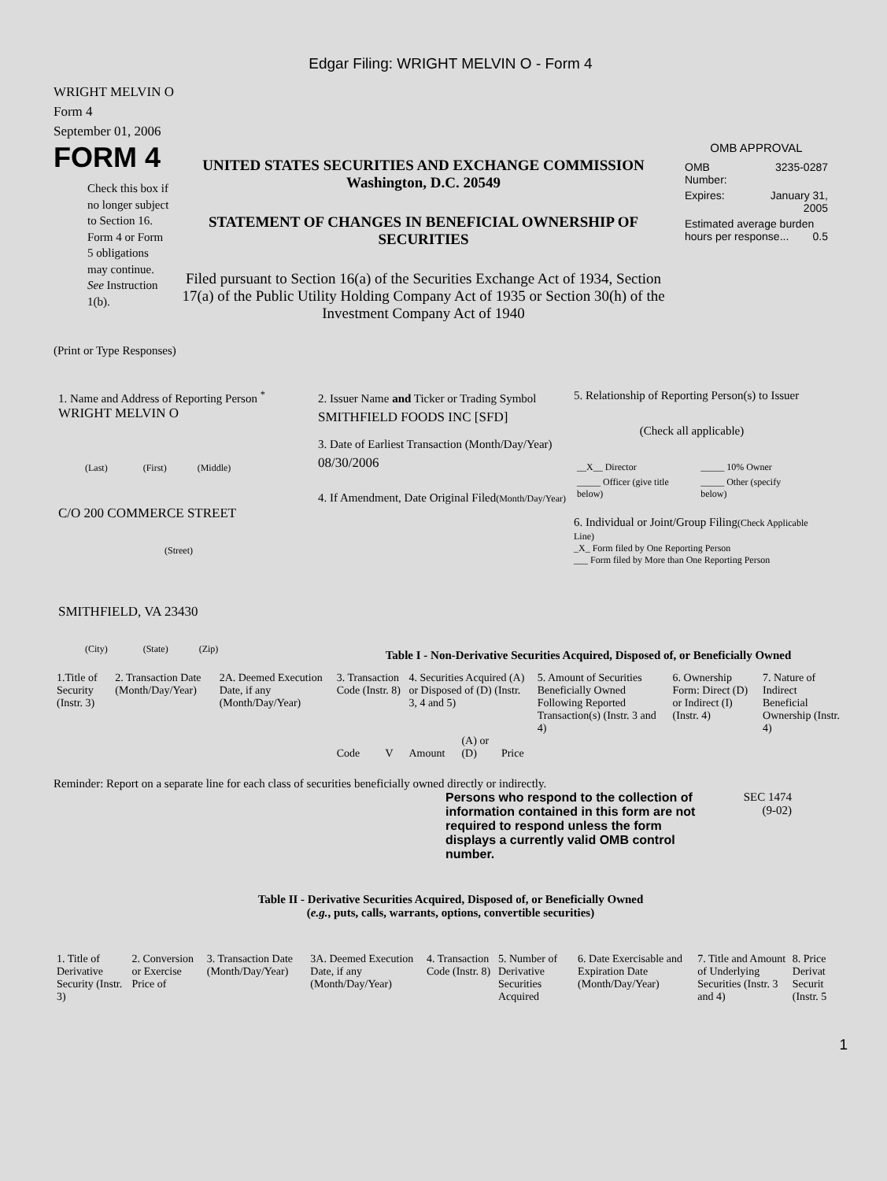Edgar Filing: WRIGHT MELVIN O - Form 4
WRIGHT MELVIN O
Form 4
September 01, 2006
FORM 4
Check this box if no longer subject to Section 16. Form 4 or Form 5 obligations may continue. See Instruction 1(b).
UNITED STATES SECURITIES AND EXCHANGE COMMISSION
Washington, D.C. 20549
STATEMENT OF CHANGES IN BENEFICIAL OWNERSHIP OF SECURITIES
Filed pursuant to Section 16(a) of the Securities Exchange Act of 1934, Section 17(a) of the Public Utility Holding Company Act of 1935 or Section 30(h) of the Investment Company Act of 1940
OMB APPROVAL
| OMB Number: | 3235-0287 |
| Expires: | January 31, 2005 |
| Estimated average burden hours per response... 0.5 | |
(Print or Type Responses)
1. Name and Address of Reporting Person <sup>*</sup>
WRIGHT MELVIN O
(Last) (First) (Middle)
C/O 200 COMMERCE STREET
(Street)
SMITHFIELD, VA 23430
(City) (State) (Zip)
2. Issuer Name and Ticker or Trading Symbol
SMITHFIELD FOODS INC [SFD]
3. Date of Earliest Transaction (Month/Day/Year)
08/30/2006
4. If Amendment, Date Original Filed(Month/Day/Year)
5. Relationship of Reporting Person(s) to Issuer
(Check all applicable)
| __X__ Director | _____ 10% Owner |
| _____ Officer (give title below) | _____ Other (specify below) |
6. Individual or Joint/Group Filing(Check Applicable Line)
_X_ Form filed by One Reporting Person
___ Form filed by More than One Reporting Person
Table I - Non-Derivative Securities Acquired, Disposed of, or Beneficially Owned
| 1.Title of Security (Instr. 3) | 2. Transaction Date (Month/Day/Year) | 2A. Deemed Execution Date, if any (Month/Day/Year) | 3. Transaction Code (Instr. 8) | | 4. Securities Acquired (A) or Disposed of (D) (Instr. 3, 4 and 5) | | | 5. Amount of Securities Beneficially Owned Following Reported Transaction(s) (Instr. 3 and 4) | 6. Ownership Form: Direct (D) or Indirect (I) (Instr. 4) | 7. Nature of Indirect Beneficial Ownership (Instr. 4) |
| --- | --- | --- | --- | --- | --- | --- | --- | --- | --- | --- |
| | | | Code | V | Amount | (A) or (D) | Price | | | |
Reminder: Report on a separate line for each class of securities beneficially owned directly or indirectly.
Persons who respond to the collection of information contained in this form are not required to respond unless the form displays a currently valid OMB control number.
SEC 1474
(9-02)
Table II - Derivative Securities Acquired, Disposed of, or Beneficially Owned
(e.g., puts, calls, warrants, options, convertible securities)
| 1. Title of Derivative Security (Instr. 3) | 2. Conversion or Exercise Price of | 3. Transaction Date (Month/Day/Year) | 3A. Deemed Execution Date, if any (Month/Day/Year) | 4. Transaction Code (Instr. 8) | 5. Number of Derivative Securities Acquired | 6. Date Exercisable and Expiration Date (Month/Day/Year) | 7. Title and Amount of Underlying Securities (Instr. 3 and 4) | 8. Price Derivat Securit (Instr. 5 |
| --- | --- | --- | --- | --- | --- | --- | --- | --- |
1